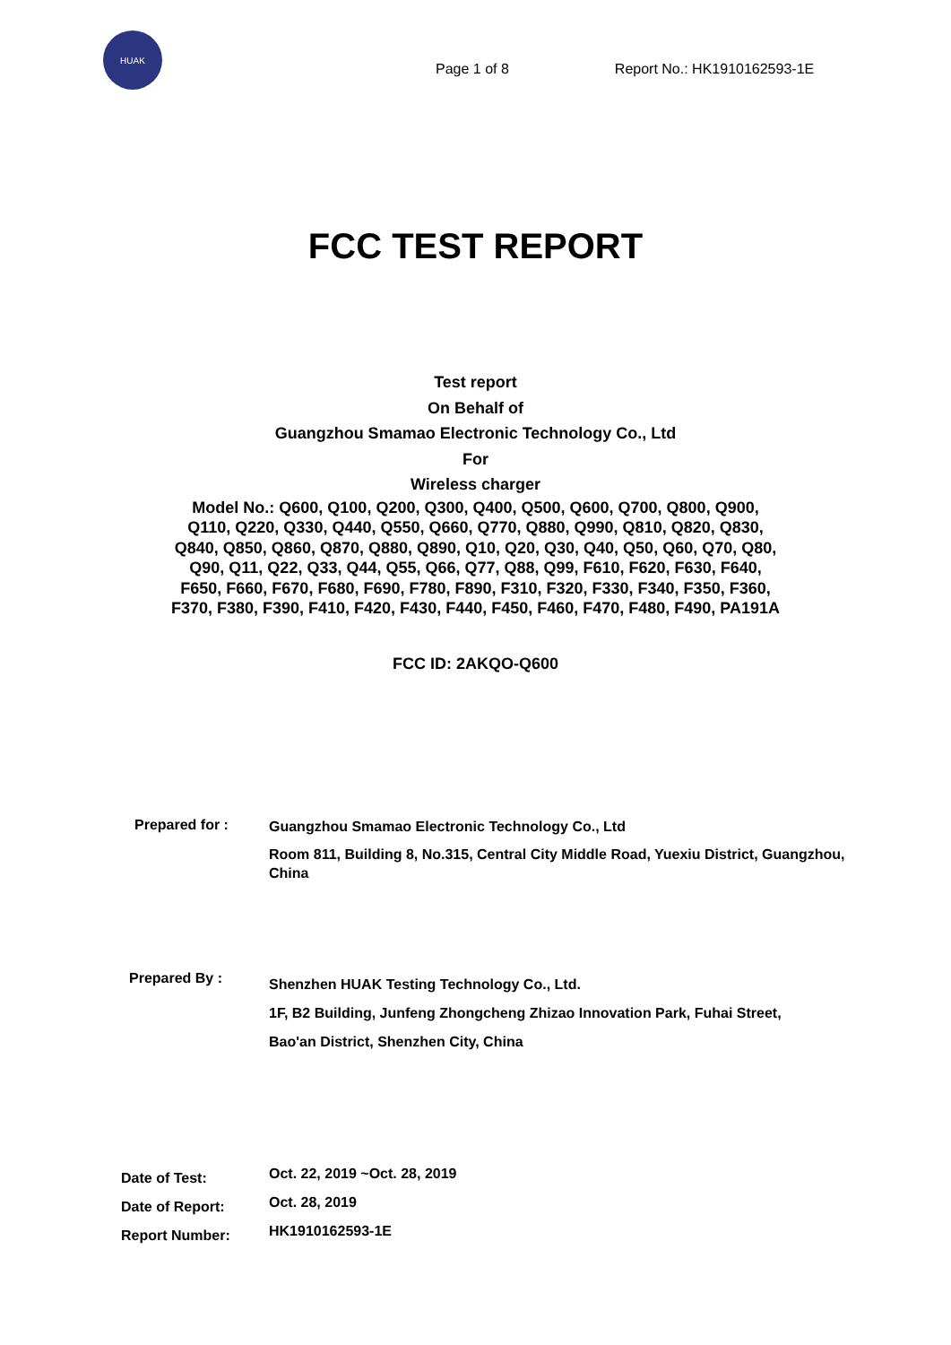HUAK
Page 1 of 8 Report No.: HK1910162593-1E
FCC TEST REPORT
Test report
On Behalf of
Guangzhou Smamao Electronic Technology Co., Ltd
For
Wireless charger
Model No.: Q600, Q100, Q200, Q300, Q400, Q500, Q600, Q700, Q800, Q900, Q110, Q220, Q330, Q440, Q550, Q660, Q770, Q880, Q990, Q810, Q820, Q830, Q840, Q850, Q860, Q870, Q880, Q890, Q10, Q20, Q30, Q40, Q50, Q60, Q70, Q80, Q90, Q11, Q22, Q33, Q44, Q55, Q66, Q77, Q88, Q99, F610, F620, F630, F640, F650, F660, F670, F680, F690, F780, F890, F310, F320, F330, F340, F350, F360, F370, F380, F390, F410, F420, F430, F440, F450, F460, F470, F480, F490, PA191A
FCC ID: 2AKQO-Q600
Prepared for :
Guangzhou Smamao Electronic Technology Co., Ltd
Room 811, Building 8, No.315, Central City Middle Road, Yuexiu District, Guangzhou, China
Prepared By :
Shenzhen HUAK Testing Technology Co., Ltd.
1F, B2 Building, Junfeng Zhongcheng Zhizao Innovation Park, Fuhai Street,
Bao'an District, Shenzhen City, China
Date of Test:
Oct. 22, 2019 ~Oct. 28, 2019
Date of Report:
Oct. 28, 2019
Report Number:
HK1910162593-1E